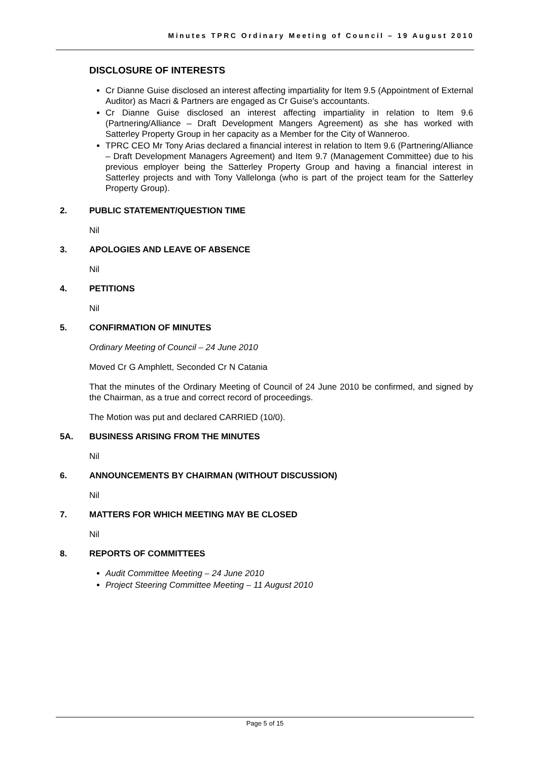Minutes TPRC Ordinary Meeting of Council – 19 August 2010
DISCLOSURE OF INTERESTS
Cr Dianne Guise disclosed an interest affecting impartiality for Item 9.5 (Appointment of External Auditor) as Macri & Partners are engaged as Cr Guise's accountants.
Cr Dianne Guise disclosed an interest affecting impartiality in relation to Item 9.6 (Partnering/Alliance – Draft Development Mangers Agreement) as she has worked with Satterley Property Group in her capacity as a Member for the City of Wanneroo.
TPRC CEO Mr Tony Arias declared a financial interest in relation to Item 9.6 (Partnering/Alliance – Draft Development Managers Agreement) and Item 9.7 (Management Committee) due to his previous employer being the Satterley Property Group and having a financial interest in Satterley projects and with Tony Vallelonga (who is part of the project team for the Satterley Property Group).
2. PUBLIC STATEMENT/QUESTION TIME
Nil
3. APOLOGIES AND LEAVE OF ABSENCE
Nil
4. PETITIONS
Nil
5. CONFIRMATION OF MINUTES
Ordinary Meeting of Council – 24 June 2010
Moved Cr G Amphlett, Seconded Cr N Catania
That the minutes of the Ordinary Meeting of Council of 24 June 2010 be confirmed, and signed by the Chairman, as a true and correct record of proceedings.
The Motion was put and declared CARRIED (10/0).
5A. BUSINESS ARISING FROM THE MINUTES
Nil
6. ANNOUNCEMENTS BY CHAIRMAN (WITHOUT DISCUSSION)
Nil
7. MATTERS FOR WHICH MEETING MAY BE CLOSED
Nil
8. REPORTS OF COMMITTEES
Audit Committee Meeting – 24 June 2010
Project Steering Committee Meeting – 11 August 2010
Page 5 of 15